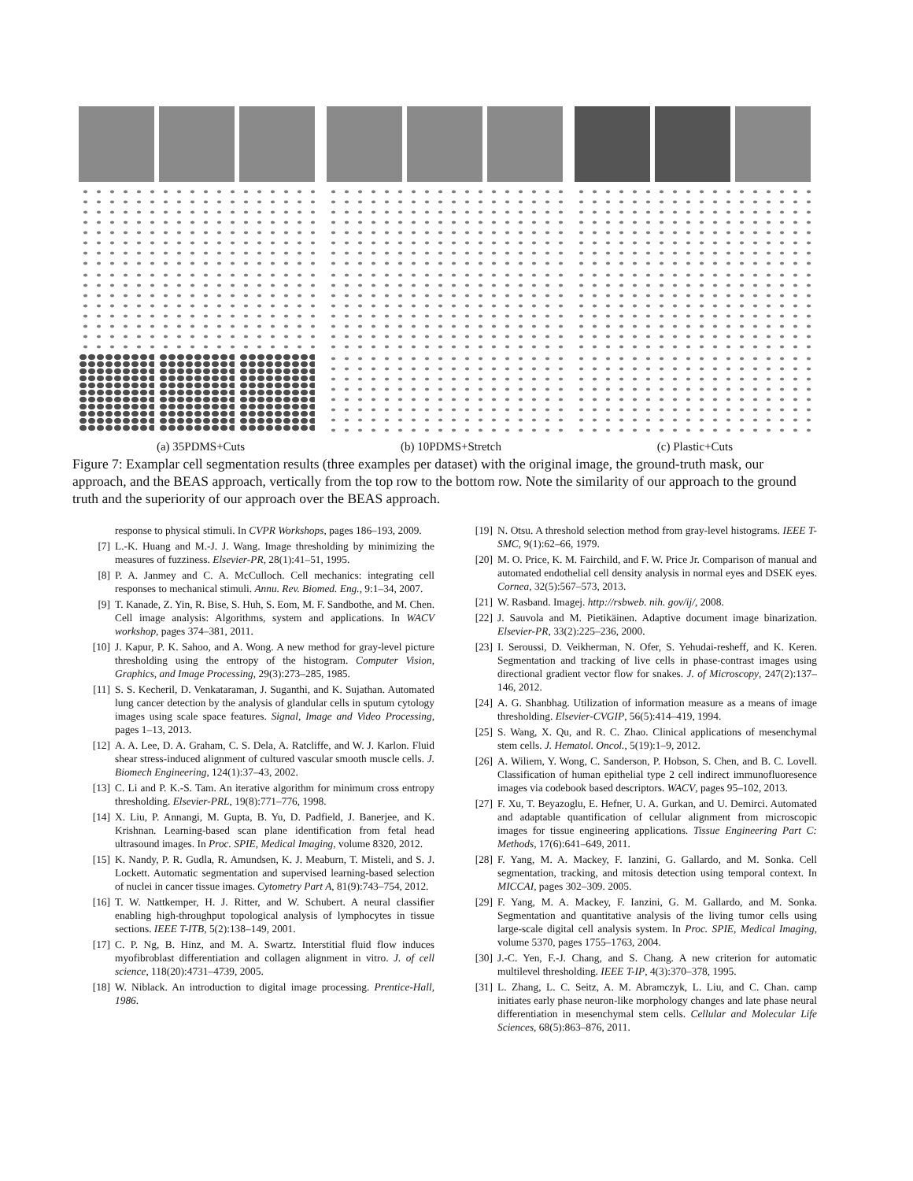(a) 35PDMS+Cuts (b) 10PDMS+Stretch (c) Plastic+Cuts
Figure 7: Examplar cell segmentation results (three examples per dataset) with the original image, the ground-truth mask, our approach, and the BEAS approach, vertically from the top row to the bottom row. Note the similarity of our approach to the ground truth and the superiority of our approach over the BEAS approach.
response to physical stimuli. In CVPR Workshops, pages 186–193, 2009.
[7] L.-K. Huang and M.-J. J. Wang. Image thresholding by minimizing the measures of fuzziness. Elsevier-PR, 28(1):41–51, 1995.
[8] P. A. Janmey and C. A. McCulloch. Cell mechanics: integrating cell responses to mechanical stimuli. Annu. Rev. Biomed. Eng., 9:1–34, 2007.
[9] T. Kanade, Z. Yin, R. Bise, S. Huh, S. Eom, M. F. Sandbothe, and M. Chen. Cell image analysis: Algorithms, system and applications. In WACV workshop, pages 374–381, 2011.
[10] J. Kapur, P. K. Sahoo, and A. Wong. A new method for gray-level picture thresholding using the entropy of the histogram. Computer Vision, Graphics, and Image Processing, 29(3):273–285, 1985.
[11] S. S. Kecheril, D. Venkataraman, J. Suganthi, and K. Sujathan. Automated lung cancer detection by the analysis of glandular cells in sputum cytology images using scale space features. Signal, Image and Video Processing, pages 1–13, 2013.
[12] A. A. Lee, D. A. Graham, C. S. Dela, A. Ratcliffe, and W. J. Karlon. Fluid shear stress-induced alignment of cultured vascular smooth muscle cells. J. Biomech Engineering, 124(1):37–43, 2002.
[13] C. Li and P. K.-S. Tam. An iterative algorithm for minimum cross entropy thresholding. Elsevier-PRL, 19(8):771–776, 1998.
[14] X. Liu, P. Annangi, M. Gupta, B. Yu, D. Padfield, J. Banerjee, and K. Krishnan. Learning-based scan plane identification from fetal head ultrasound images. In Proc. SPIE, Medical Imaging, volume 8320, 2012.
[15] K. Nandy, P. R. Gudla, R. Amundsen, K. J. Meaburn, T. Misteli, and S. J. Lockett. Automatic segmentation and supervised learning-based selection of nuclei in cancer tissue images. Cytometry Part A, 81(9):743–754, 2012.
[16] T. W. Nattkemper, H. J. Ritter, and W. Schubert. A neural classifier enabling high-throughput topological analysis of lymphocytes in tissue sections. IEEE T-ITB, 5(2):138–149, 2001.
[17] C. P. Ng, B. Hinz, and M. A. Swartz. Interstitial fluid flow induces myofibroblast differentiation and collagen alignment in vitro. J. of cell science, 118(20):4731–4739, 2005.
[18] W. Niblack. An introduction to digital image processing. Prentice-Hall, 1986.
[19] N. Otsu. A threshold selection method from gray-level histograms. IEEE T-SMC, 9(1):62–66, 1979.
[20] M. O. Price, K. M. Fairchild, and F. W. Price Jr. Comparison of manual and automated endothelial cell density analysis in normal eyes and DSEK eyes. Cornea, 32(5):567–573, 2013.
[21] W. Rasband. Imagej. http://rsbweb. nih. gov/ij/, 2008.
[22] J. Sauvola and M. Pietikäinen. Adaptive document image binarization. Elsevier-PR, 33(2):225–236, 2000.
[23] I. Seroussi, D. Veikherman, N. Ofer, S. Yehudai-resheff, and K. Keren. Segmentation and tracking of live cells in phase-contrast images using directional gradient vector flow for snakes. J. of Microscopy, 247(2):137–146, 2012.
[24] A. G. Shanbhag. Utilization of information measure as a means of image thresholding. Elsevier-CVGIP, 56(5):414–419, 1994.
[25] S. Wang, X. Qu, and R. C. Zhao. Clinical applications of mesenchymal stem cells. J. Hematol. Oncol., 5(19):1–9, 2012.
[26] A. Wiliem, Y. Wong, C. Sanderson, P. Hobson, S. Chen, and B. C. Lovell. Classification of human epithelial type 2 cell indirect immunofluoresence images via codebook based descriptors. WACV, pages 95–102, 2013.
[27] F. Xu, T. Beyazoglu, E. Hefner, U. A. Gurkan, and U. Demirci. Automated and adaptable quantification of cellular alignment from microscopic images for tissue engineering applications. Tissue Engineering Part C: Methods, 17(6):641–649, 2011.
[28] F. Yang, M. A. Mackey, F. Ianzini, G. Gallardo, and M. Sonka. Cell segmentation, tracking, and mitosis detection using temporal context. In MICCAI, pages 302–309. 2005.
[29] F. Yang, M. A. Mackey, F. Ianzini, G. M. Gallardo, and M. Sonka. Segmentation and quantitative analysis of the living tumor cells using large-scale digital cell analysis system. In Proc. SPIE, Medical Imaging, volume 5370, pages 1755–1763, 2004.
[30] J.-C. Yen, F.-J. Chang, and S. Chang. A new criterion for automatic multilevel thresholding. IEEE T-IP, 4(3):370–378, 1995.
[31] L. Zhang, L. C. Seitz, A. M. Abramczyk, L. Liu, and C. Chan. camp initiates early phase neuron-like morphology changes and late phase neural differentiation in mesenchymal stem cells. Cellular and Molecular Life Sciences, 68(5):863–876, 2011.